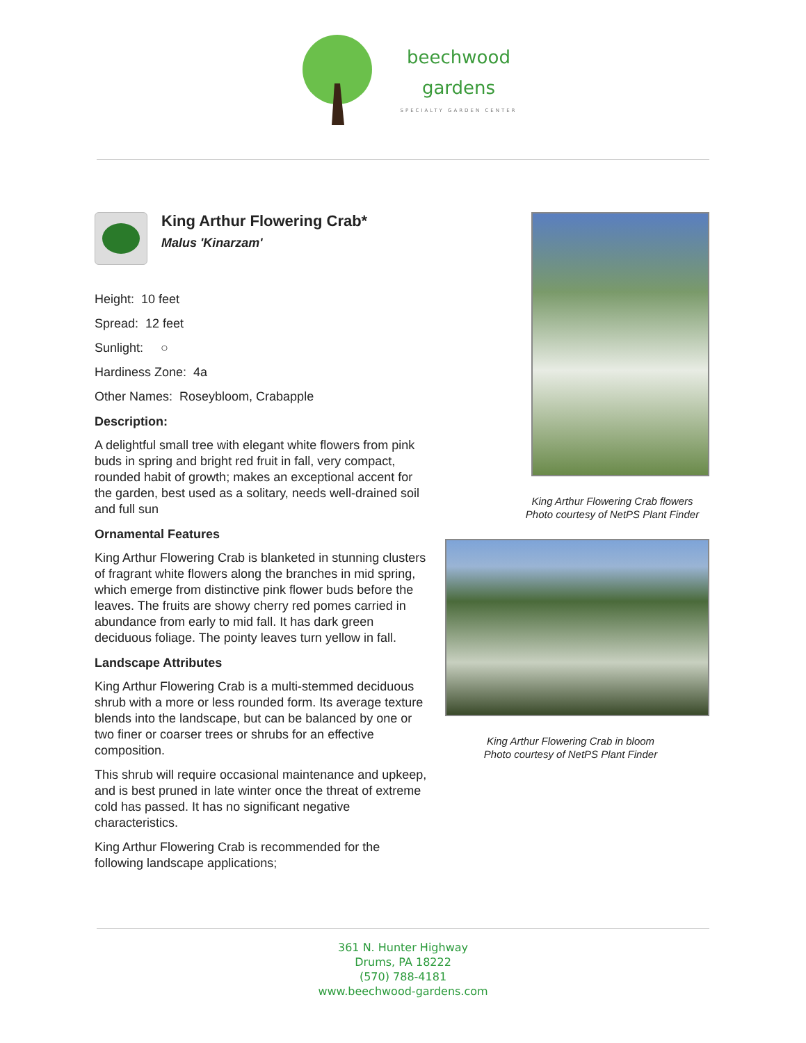beechwood
gardens
SPECIALTY GARDEN CENTER
King Arthur Flowering Crab*
Malus 'Kinarzam'
Height: 10 feet
Spread: 12 feet
Sunlight: ○
Hardiness Zone: 4a
Other Names: Roseybloom, Crabapple
Description:
A delightful small tree with elegant white flowers from pink buds in spring and bright red fruit in fall, very compact, rounded habit of growth; makes an exceptional accent for the garden, best used as a solitary, needs well-drained soil and full sun
Ornamental Features
King Arthur Flowering Crab is blanketed in stunning clusters of fragrant white flowers along the branches in mid spring, which emerge from distinctive pink flower buds before the leaves. The fruits are showy cherry red pomes carried in abundance from early to mid fall. It has dark green deciduous foliage. The pointy leaves turn yellow in fall.
Landscape Attributes
King Arthur Flowering Crab is a multi-stemmed deciduous shrub with a more or less rounded form. Its average texture blends into the landscape, but can be balanced by one or two finer or coarser trees or shrubs for an effective composition.
This shrub will require occasional maintenance and upkeep, and is best pruned in late winter once the threat of extreme cold has passed. It has no significant negative characteristics.
King Arthur Flowering Crab is recommended for the following landscape applications;
King Arthur Flowering Crab flowers
Photo courtesy of NetPS Plant Finder
King Arthur Flowering Crab in bloom
Photo courtesy of NetPS Plant Finder
361 N. Hunter Highway
Drums, PA 18222
(570) 788-4181
www.beechwood-gardens.com